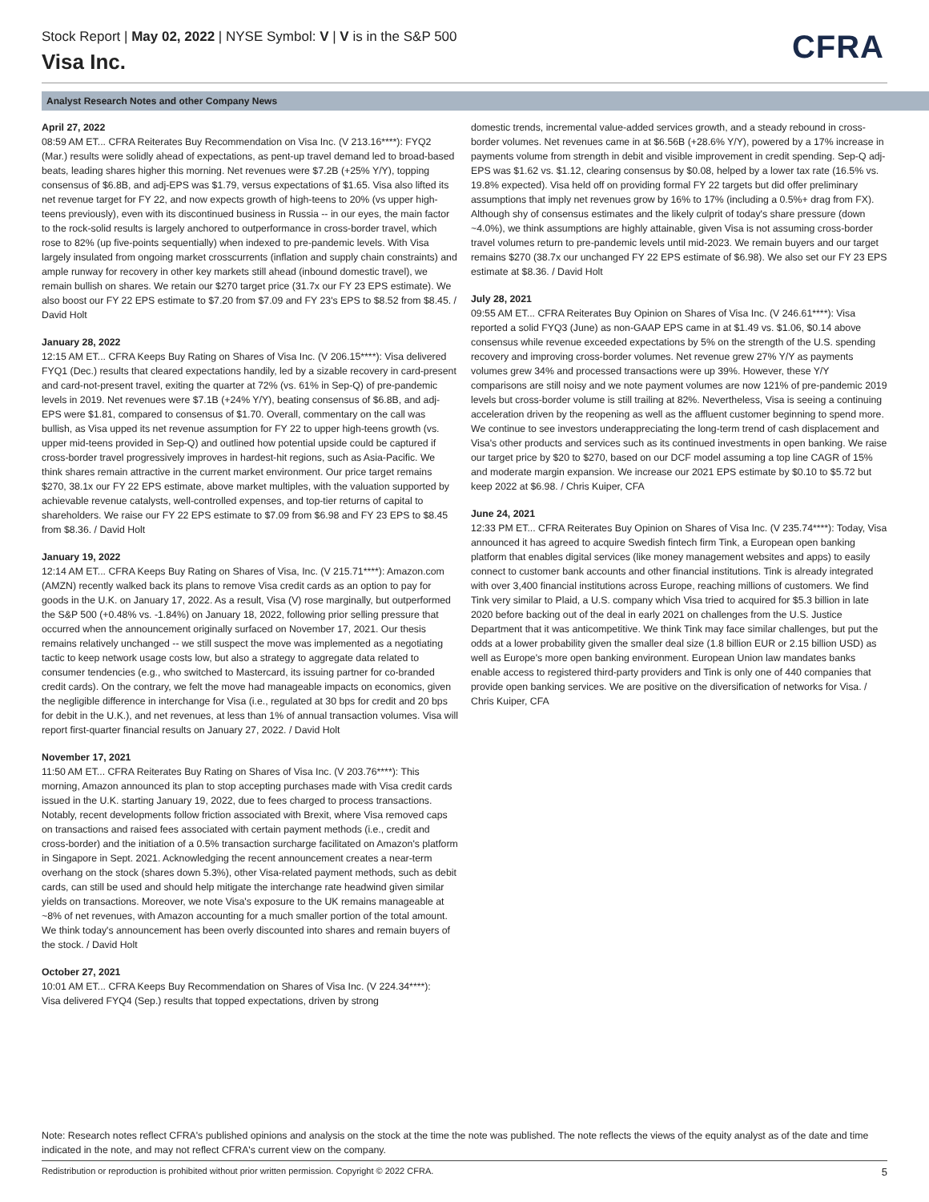Stock Report | May 02, 2022 | NYSE Symbol: V | V is in the S&P 500
Visa Inc.
CFRA
Analyst Research Notes and other Company News
April 27, 2022
08:59 AM ET... CFRA Reiterates Buy Recommendation on Visa Inc. (V 213.16****): FYQ2 (Mar.) results were solidly ahead of expectations, as pent-up travel demand led to broad-based beats, leading shares higher this morning. Net revenues were $7.2B (+25% Y/Y), topping consensus of $6.8B, and adj-EPS was $1.79, versus expectations of $1.65. Visa also lifted its net revenue target for FY 22, and now expects growth of high-teens to 20% (vs upper high-teens previously), even with its discontinued business in Russia -- in our eyes, the main factor to the rock-solid results is largely anchored to outperformance in cross-border travel, which rose to 82% (up five-points sequentially) when indexed to pre-pandemic levels. With Visa largely insulated from ongoing market crosscurrents (inflation and supply chain constraints) and ample runway for recovery in other key markets still ahead (inbound domestic travel), we remain bullish on shares. We retain our $270 target price (31.7x our FY 23 EPS estimate). We also boost our FY 22 EPS estimate to $7.20 from $7.09 and FY 23's EPS to $8.52 from $8.45. / David Holt
January 28, 2022
12:15 AM ET... CFRA Keeps Buy Rating on Shares of Visa Inc. (V 206.15****): Visa delivered FYQ1 (Dec.) results that cleared expectations handily, led by a sizable recovery in card-present and card-not-present travel, exiting the quarter at 72% (vs. 61% in Sep-Q) of pre-pandemic levels in 2019. Net revenues were $7.1B (+24% Y/Y), beating consensus of $6.8B, and adj-EPS were $1.81, compared to consensus of $1.70. Overall, commentary on the call was bullish, as Visa upped its net revenue assumption for FY 22 to upper high-teens growth (vs. upper mid-teens provided in Sep-Q) and outlined how potential upside could be captured if cross-border travel progressively improves in hardest-hit regions, such as Asia-Pacific. We think shares remain attractive in the current market environment. Our price target remains $270, 38.1x our FY 22 EPS estimate, above market multiples, with the valuation supported by achievable revenue catalysts, well-controlled expenses, and top-tier returns of capital to shareholders. We raise our FY 22 EPS estimate to $7.09 from $6.98 and FY 23 EPS to $8.45 from $8.36. / David Holt
January 19, 2022
12:14 AM ET... CFRA Keeps Buy Rating on Shares of Visa, Inc. (V 215.71****): Amazon.com (AMZN) recently walked back its plans to remove Visa credit cards as an option to pay for goods in the U.K. on January 17, 2022. As a result, Visa (V) rose marginally, but outperformed the S&P 500 (+0.48% vs. -1.84%) on January 18, 2022, following prior selling pressure that occurred when the announcement originally surfaced on November 17, 2021. Our thesis remains relatively unchanged -- we still suspect the move was implemented as a negotiating tactic to keep network usage costs low, but also a strategy to aggregate data related to consumer tendencies (e.g., who switched to Mastercard, its issuing partner for co-branded credit cards). On the contrary, we felt the move had manageable impacts on economics, given the negligible difference in interchange for Visa (i.e., regulated at 30 bps for credit and 20 bps for debit in the U.K.), and net revenues, at less than 1% of annual transaction volumes. Visa will report first-quarter financial results on January 27, 2022. / David Holt
November 17, 2021
11:50 AM ET... CFRA Reiterates Buy Rating on Shares of Visa Inc. (V 203.76****): This morning, Amazon announced its plan to stop accepting purchases made with Visa credit cards issued in the U.K. starting January 19, 2022, due to fees charged to process transactions. Notably, recent developments follow friction associated with Brexit, where Visa removed caps on transactions and raised fees associated with certain payment methods (i.e., credit and cross-border) and the initiation of a 0.5% transaction surcharge facilitated on Amazon's platform in Singapore in Sept. 2021. Acknowledging the recent announcement creates a near-term overhang on the stock (shares down 5.3%), other Visa-related payment methods, such as debit cards, can still be used and should help mitigate the interchange rate headwind given similar yields on transactions. Moreover, we note Visa's exposure to the UK remains manageable at ~8% of net revenues, with Amazon accounting for a much smaller portion of the total amount. We think today's announcement has been overly discounted into shares and remain buyers of the stock. / David Holt
October 27, 2021
10:01 AM ET... CFRA Keeps Buy Recommendation on Shares of Visa Inc. (V 224.34****):
Visa delivered FYQ4 (Sep.) results that topped expectations, driven by strong
domestic trends, incremental value-added services growth, and a steady rebound in cross-border volumes. Net revenues came in at $6.56B (+28.6% Y/Y), powered by a 17% increase in payments volume from strength in debit and visible improvement in credit spending. Sep-Q adj-EPS was $1.62 vs. $1.12, clearing consensus by $0.08, helped by a lower tax rate (16.5% vs. 19.8% expected). Visa held off on providing formal FY 22 targets but did offer preliminary assumptions that imply net revenues grow by 16% to 17% (including a 0.5%+ drag from FX). Although shy of consensus estimates and the likely culprit of today's share pressure (down ~4.0%), we think assumptions are highly attainable, given Visa is not assuming cross-border travel volumes return to pre-pandemic levels until mid-2023. We remain buyers and our target remains $270 (38.7x our unchanged FY 22 EPS estimate of $6.98). We also set our FY 23 EPS estimate at $8.36. / David Holt
July 28, 2021
09:55 AM ET... CFRA Reiterates Buy Opinion on Shares of Visa Inc. (V 246.61****): Visa reported a solid FYQ3 (June) as non-GAAP EPS came in at $1.49 vs. $1.06, $0.14 above consensus while revenue exceeded expectations by 5% on the strength of the U.S. spending recovery and improving cross-border volumes. Net revenue grew 27% Y/Y as payments volumes grew 34% and processed transactions were up 39%. However, these Y/Y comparisons are still noisy and we note payment volumes are now 121% of pre-pandemic 2019 levels but cross-border volume is still trailing at 82%. Nevertheless, Visa is seeing a continuing acceleration driven by the reopening as well as the affluent customer beginning to spend more. We continue to see investors underappreciating the long-term trend of cash displacement and Visa's other products and services such as its continued investments in open banking. We raise our target price by $20 to $270, based on our DCF model assuming a top line CAGR of 15% and moderate margin expansion. We increase our 2021 EPS estimate by $0.10 to $5.72 but keep 2022 at $6.98. / Chris Kuiper, CFA
June 24, 2021
12:33 PM ET... CFRA Reiterates Buy Opinion on Shares of Visa Inc. (V 235.74****): Today, Visa announced it has agreed to acquire Swedish fintech firm Tink, a European open banking platform that enables digital services (like money management websites and apps) to easily connect to customer bank accounts and other financial institutions. Tink is already integrated with over 3,400 financial institutions across Europe, reaching millions of customers. We find Tink very similar to Plaid, a U.S. company which Visa tried to acquired for $5.3 billion in late 2020 before backing out of the deal in early 2021 on challenges from the U.S. Justice Department that it was anticompetitive. We think Tink may face similar challenges, but put the odds at a lower probability given the smaller deal size (1.8 billion EUR or 2.15 billion USD) as well as Europe's more open banking environment. European Union law mandates banks enable access to registered third-party providers and Tink is only one of 440 companies that provide open banking services. We are positive on the diversification of networks for Visa. / Chris Kuiper, CFA
Note: Research notes reflect CFRA's published opinions and analysis on the stock at the time the note was published. The note reflects the views of the equity analyst as of the date and time indicated in the note, and may not reflect CFRA's current view on the company.
Redistribution or reproduction is prohibited without prior written permission. Copyright © 2022 CFRA. 5